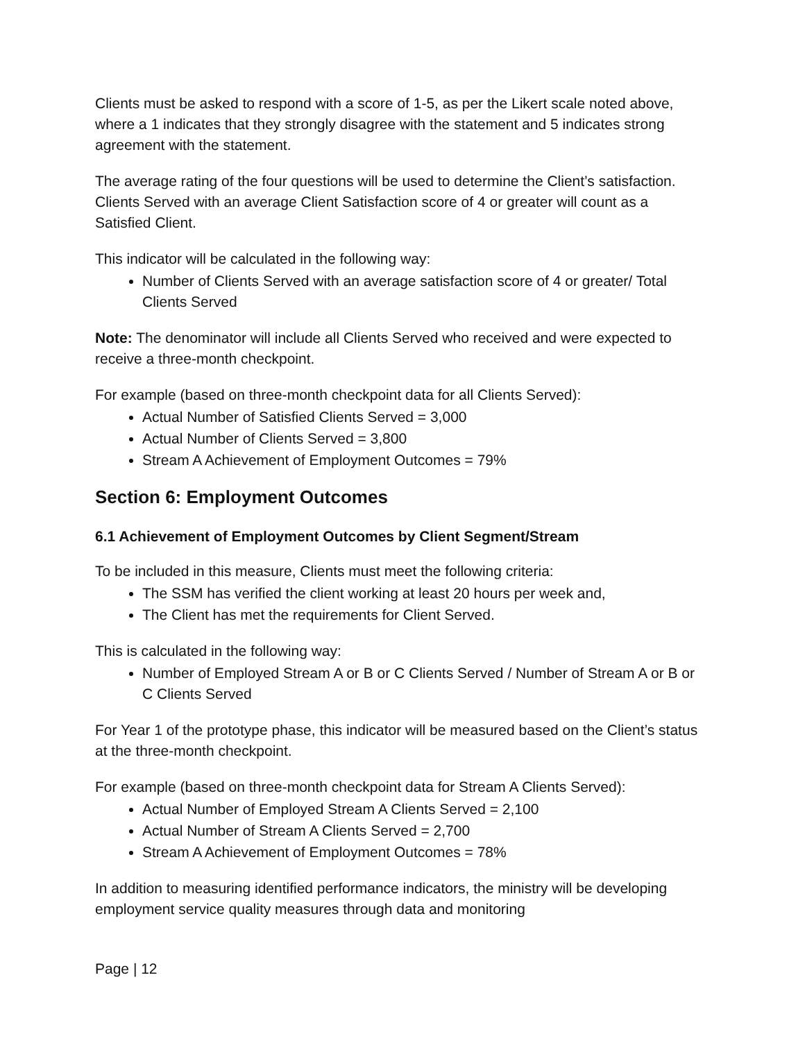Clients must be asked to respond with a score of 1-5, as per the Likert scale noted above, where a 1 indicates that they strongly disagree with the statement and 5 indicates strong agreement with the statement.
The average rating of the four questions will be used to determine the Client’s satisfaction. Clients Served with an average Client Satisfaction score of 4 or greater will count as a Satisfied Client.
This indicator will be calculated in the following way:
Number of Clients Served with an average satisfaction score of 4 or greater/ Total Clients Served
Note: The denominator will include all Clients Served who received and were expected to receive a three-month checkpoint.
For example (based on three-month checkpoint data for all Clients Served):
Actual Number of Satisfied Clients Served = 3,000
Actual Number of Clients Served = 3,800
Stream A Achievement of Employment Outcomes = 79%
Section 6: Employment Outcomes
6.1 Achievement of Employment Outcomes by Client Segment/Stream
To be included in this measure, Clients must meet the following criteria:
The SSM has verified the client working at least 20 hours per week and,
The Client has met the requirements for Client Served.
This is calculated in the following way:
Number of Employed Stream A or B or C Clients Served / Number of Stream A or B or C Clients Served
For Year 1 of the prototype phase, this indicator will be measured based on the Client’s status at the three-month checkpoint.
For example (based on three-month checkpoint data for Stream A Clients Served):
Actual Number of Employed Stream A Clients Served = 2,100
Actual Number of Stream A Clients Served = 2,700
Stream A Achievement of Employment Outcomes = 78%
In addition to measuring identified performance indicators, the ministry will be developing employment service quality measures through data and monitoring
Page | 12